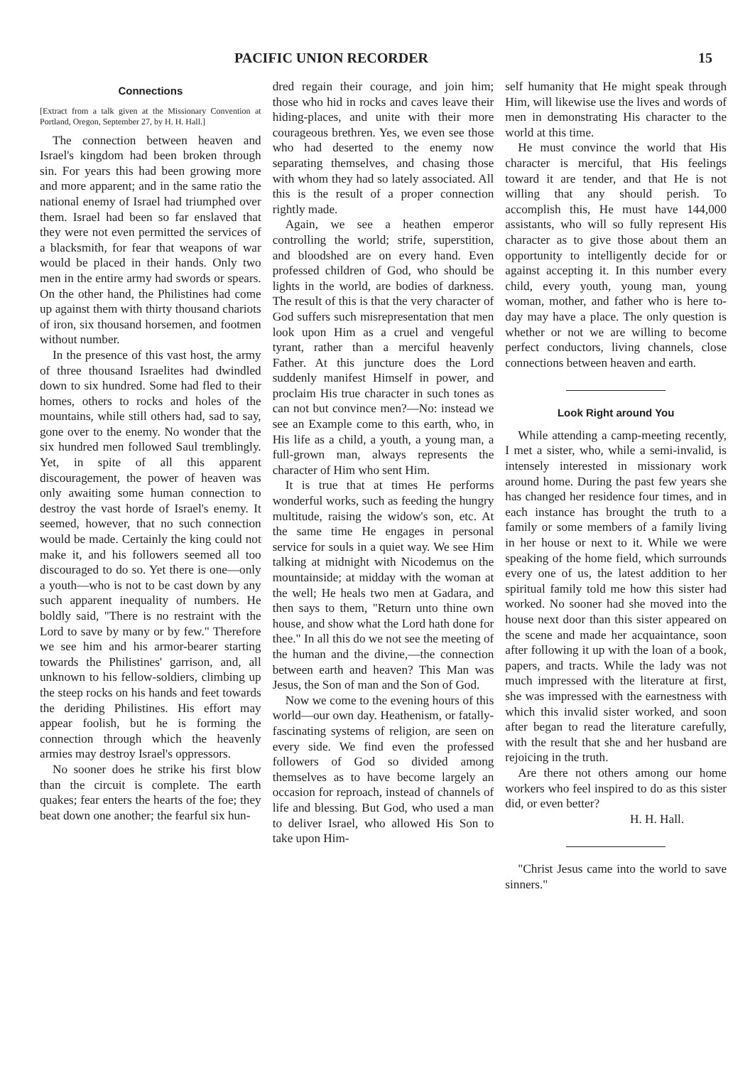PACIFIC UNION RECORDER 15
Connections
[Extract from a talk given at the Missionary Convention at Portland, Oregon, September 27, by H. H. Hall.]
The connection between heaven and Israel's kingdom had been broken through sin. For years this had been growing more and more apparent; and in the same ratio the national enemy of Israel had triumphed over them. Israel had been so far enslaved that they were not even permitted the services of a blacksmith, for fear that weapons of war would be placed in their hands. Only two men in the entire army had swords or spears. On the other hand, the Philistines had come up against them with thirty thousand chariots of iron, six thousand horsemen, and footmen without number.
In the presence of this vast host, the army of three thousand Israelites had dwindled down to six hundred. Some had fled to their homes, others to rocks and holes of the mountains, while still others had, sad to say, gone over to the enemy. No wonder that the six hundred men followed Saul tremblingly. Yet, in spite of all this apparent discouragement, the power of heaven was only awaiting some human connection to destroy the vast horde of Israel's enemy. It seemed, however, that no such connection would be made. Certainly the king could not make it, and his followers seemed all too discouraged to do so. Yet there is one—only a youth—who is not to be cast down by any such apparent inequality of numbers. He boldly said, "There is no restraint with the Lord to save by many or by few." Therefore we see him and his armor-bearer starting towards the Philistines' garrison, and, all unknown to his fellow-soldiers, climbing up the steep rocks on his hands and feet towards the deriding Philistines. His effort may appear foolish, but he is forming the connection through which the heavenly armies may destroy Israel's oppressors.
No sooner does he strike his first blow than the circuit is complete. The earth quakes; fear enters the hearts of the foe; they beat down one another; the fearful six hun-
dred regain their courage, and join him; those who hid in rocks and caves leave their hiding-places, and unite with their more courageous brethren. Yes, we even see those who had deserted to the enemy now separating themselves, and chasing those with whom they had so lately associated. All this is the result of a proper connection rightly made.
Again, we see a heathen emperor controlling the world; strife, superstition, and bloodshed are on every hand. Even professed children of God, who should be lights in the world, are bodies of darkness. The result of this is that the very character of God suffers such misrepresentation that men look upon Him as a cruel and vengeful tyrant, rather than a merciful heavenly Father. At this juncture does the Lord suddenly manifest Himself in power, and proclaim His true character in such tones as can not but convince men?—No: instead we see an Example come to this earth, who, in His life as a child, a youth, a young man, a full-grown man, always represents the character of Him who sent Him.
It is true that at times He performs wonderful works, such as feeding the hungry multitude, raising the widow's son, etc. At the same time He engages in personal service for souls in a quiet way. We see Him talking at midnight with Nicodemus on the mountainside; at midday with the woman at the well; He heals two men at Gadara, and then says to them, "Return unto thine own house, and show what the Lord hath done for thee." In all this do we not see the meeting of the human and the divine,—the connection between earth and heaven? This Man was Jesus, the Son of man and the Son of God.
Now we come to the evening hours of this world—our own day. Heathenism, or fatally-fascinating systems of religion, are seen on every side. We find even the professed followers of God so divided among themselves as to have become largely an occasion for reproach, instead of channels of life and blessing. But God, who used a man to deliver Israel, who allowed His Son to take upon Him-
self humanity that He might speak through Him, will likewise use the lives and words of men in demonstrating His character to the world at this time.
He must convince the world that His character is merciful, that His feelings toward it are tender, and that He is not willing that any should perish. To accomplish this, He must have 144,000 assistants, who will so fully represent His character as to give those about them an opportunity to intelligently decide for or against accepting it. In this number every child, every youth, young man, young woman, mother, and father who is here to-day may have a place. The only question is whether or not we are willing to become perfect conductors, living channels, close connections between heaven and earth.
Look Right around You
While attending a camp-meeting recently, I met a sister, who, while a semi-invalid, is intensely interested in missionary work around home. During the past few years she has changed her residence four times, and in each instance has brought the truth to a family or some members of a family living in her house or next to it. While we were speaking of the home field, which surrounds every one of us, the latest addition to her spiritual family told me how this sister had worked. No sooner had she moved into the house next door than this sister appeared on the scene and made her acquaintance, soon after following it up with the loan of a book, papers, and tracts. While the lady was not much impressed with the literature at first, she was impressed with the earnestness with which this invalid sister worked, and soon after began to read the literature carefully, with the result that she and her husband are rejoicing in the truth.
Are there not others among our home workers who feel inspired to do as this sister did, or even better?
H. H. Hall.
"Christ Jesus came into the world to save sinners."